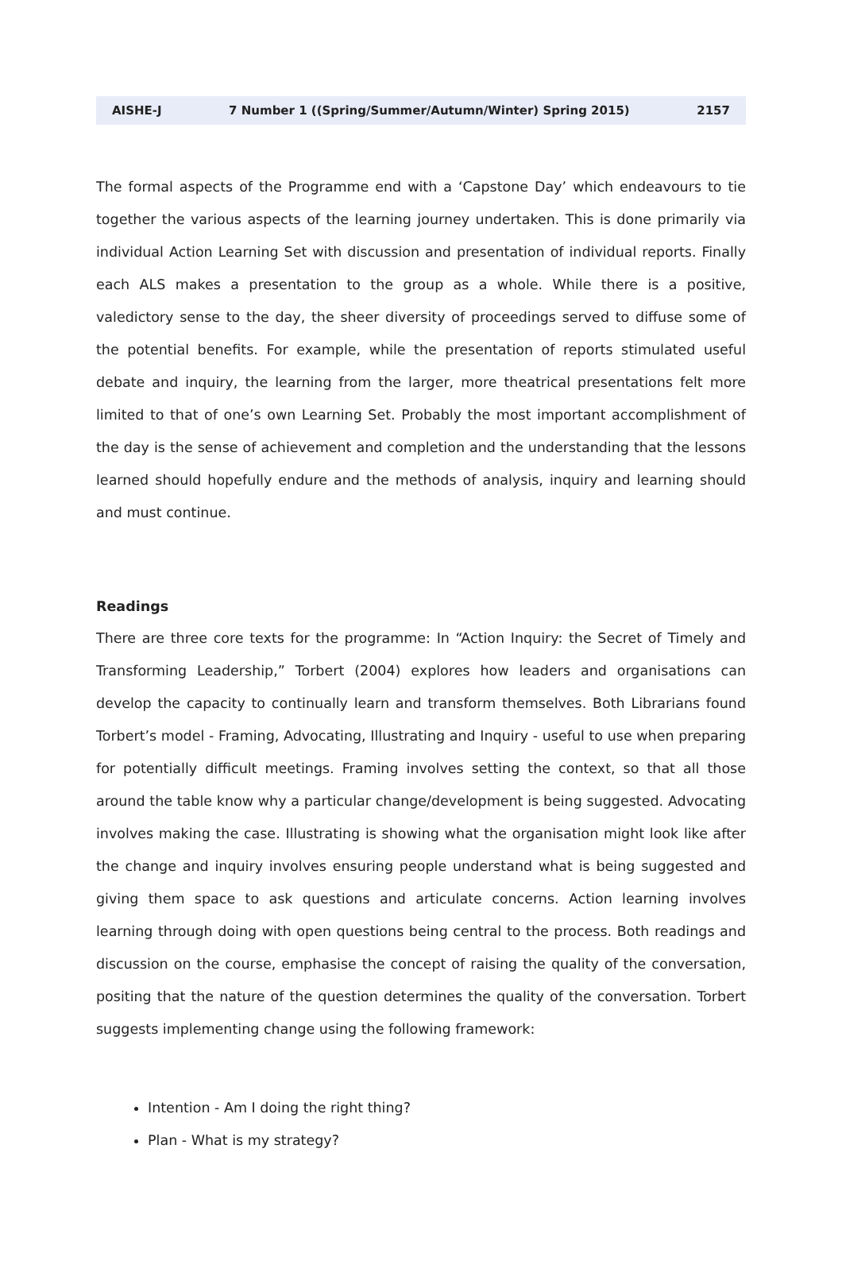AISHE-J 7 Number 1 ((Spring/Summer/Autumn/Winter) Spring 2015) 2157
The formal aspects of the Programme end with a ‘Capstone Day’ which endeavours to tie together the various aspects of the learning journey undertaken. This is done primarily via individual Action Learning Set with discussion and presentation of individual reports. Finally each ALS makes a presentation to the group as a whole. While there is a positive, valedictory sense to the day, the sheer diversity of proceedings served to diffuse some of the potential benefits. For example, while the presentation of reports stimulated useful debate and inquiry, the learning from the larger, more theatrical presentations felt more limited to that of one’s own Learning Set. Probably the most important accomplishment of the day is the sense of achievement and completion and the understanding that the lessons learned should hopefully endure and the methods of analysis, inquiry and learning should and must continue.
Readings
There are three core texts for the programme: In “Action Inquiry: the Secret of Timely and Transforming Leadership,” Torbert (2004) explores how leaders and organisations can develop the capacity to continually learn and transform themselves. Both Librarians found Torbert’s model - Framing, Advocating, Illustrating and Inquiry - useful to use when preparing for potentially difficult meetings. Framing involves setting the context, so that all those around the table know why a particular change/development is being suggested. Advocating involves making the case. Illustrating is showing what the organisation might look like after the change and inquiry involves ensuring people understand what is being suggested and giving them space to ask questions and articulate concerns. Action learning involves learning through doing with open questions being central to the process. Both readings and discussion on the course, emphasise the concept of raising the quality of the conversation, positing that the nature of the question determines the quality of the conversation. Torbert suggests implementing change using the following framework:
Intention - Am I doing the right thing?
Plan - What is my strategy?